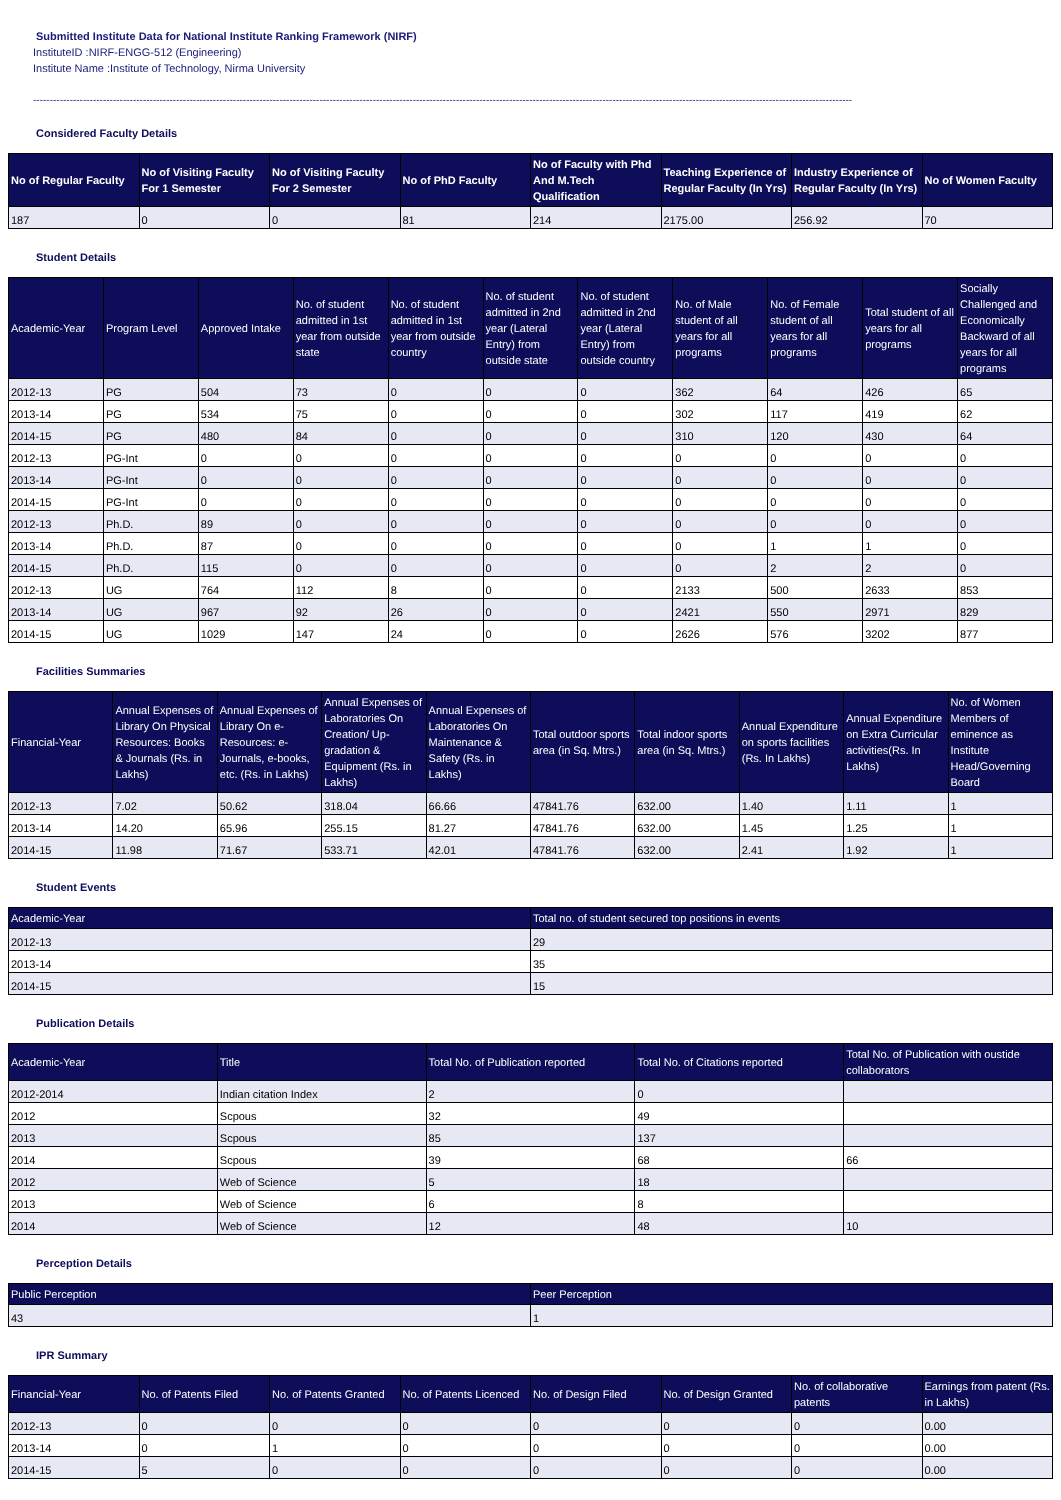Submitted Institute Data for National Institute Ranking Framework (NIRF)
InstituteID :NIRF-ENGG-512 (Engineering)
Institute Name :Institute of Technology, Nirma University
------------------------------------------------------------------------------------------------------------------------------------------------------------------------------------------------------------------------------------------------------
Considered Faculty Details
| No of Regular Faculty | No of Visiting Faculty For 1 Semester | No of Visiting Faculty For 2 Semester | No of PhD Faculty | No of Faculty with Phd And M.Tech Qualification | Teaching Experience of Regular Faculty (In Yrs) | Industry Experience of Regular Faculty (In Yrs) | No of Women Faculty |
| --- | --- | --- | --- | --- | --- | --- | --- |
| 187 | 0 | 0 | 81 | 214 | 2175.00 | 256.92 | 70 |
Student Details
| Academic-Year | Program Level | Approved Intake | No. of student admitted in 1st year from outside state | No. of student admitted in 1st year from outside country | No. of student admitted in 2nd year (Lateral Entry) from outside state | No. of student admitted in 2nd year (Lateral Entry) from outside country | No. of Male student of all years for all programs | No. of Female student of all years for all programs | Total student of all years for all programs | Socially Challenged and Economically Backward of all years for all programs |
| --- | --- | --- | --- | --- | --- | --- | --- | --- | --- | --- |
| 2012-13 | PG | 504 | 73 | 0 | 0 | 0 | 362 | 64 | 426 | 65 |
| 2013-14 | PG | 534 | 75 | 0 | 0 | 0 | 302 | 117 | 419 | 62 |
| 2014-15 | PG | 480 | 84 | 0 | 0 | 0 | 310 | 120 | 430 | 64 |
| 2012-13 | PG-Int | 0 | 0 | 0 | 0 | 0 | 0 | 0 | 0 | 0 |
| 2013-14 | PG-Int | 0 | 0 | 0 | 0 | 0 | 0 | 0 | 0 | 0 |
| 2014-15 | PG-Int | 0 | 0 | 0 | 0 | 0 | 0 | 0 | 0 | 0 |
| 2012-13 | Ph.D. | 89 | 0 | 0 | 0 | 0 | 0 | 0 | 0 | 0 |
| 2013-14 | Ph.D. | 87 | 0 | 0 | 0 | 0 | 0 | 1 | 1 | 0 |
| 2014-15 | Ph.D. | 115 | 0 | 0 | 0 | 0 | 0 | 2 | 2 | 0 |
| 2012-13 | UG | 764 | 112 | 8 | 0 | 0 | 2133 | 500 | 2633 | 853 |
| 2013-14 | UG | 967 | 92 | 26 | 0 | 0 | 2421 | 550 | 2971 | 829 |
| 2014-15 | UG | 1029 | 147 | 24 | 0 | 0 | 2626 | 576 | 3202 | 877 |
Facilities Summaries
| Financial-Year | Annual Expenses of Library On Physical Resources: Books & Journals (Rs. in Lakhs) | Annual Expenses of Library On e-Resources: e-Journals, e-books, etc. (Rs. in Lakhs) | Annual Expenses of Laboratories On Creation/ Up-gradation & Equipment (Rs. in Lakhs) | Annual Expenses of Laboratories On Maintenance & Safety (Rs. in Lakhs) | Total outdoor sports area (in Sq. Mtrs.) | Total indoor sports area (in Sq. Mtrs.) | Annual Expenditure on sports facilities (Rs. In Lakhs) | Annual Expenditure on Extra Curricular activities(Rs. In Lakhs) | No. of Women Members of eminence as Institute Head/Governing Board |
| --- | --- | --- | --- | --- | --- | --- | --- | --- | --- |
| 2012-13 | 7.02 | 50.62 | 318.04 | 66.66 | 47841.76 | 632.00 | 1.40 | 1.11 | 1 |
| 2013-14 | 14.20 | 65.96 | 255.15 | 81.27 | 47841.76 | 632.00 | 1.45 | 1.25 | 1 |
| 2014-15 | 11.98 | 71.67 | 533.71 | 42.01 | 47841.76 | 632.00 | 2.41 | 1.92 | 1 |
Student Events
| Academic-Year | Total no. of student secured top positions in events |
| --- | --- |
| 2012-13 | 29 |
| 2013-14 | 35 |
| 2014-15 | 15 |
Publication Details
| Academic-Year | Title | Total No. of Publication reported | Total No. of Citations reported | Total No. of Publication with oustide collaborators |
| --- | --- | --- | --- | --- |
| 2012-2014 | Indian citation Index | 2 | 0 | |
| 2012 | Scpous | 32 | 49 | |
| 2013 | Scpous | 85 | 137 | |
| 2014 | Scpous | 39 | 68 | 66 |
| 2012 | Web of Science | 5 | 18 | |
| 2013 | Web of Science | 6 | 8 | |
| 2014 | Web of Science | 12 | 48 | 10 |
Perception Details
| Public Perception | Peer Perception |
| --- | --- |
| 43 | 1 |
IPR Summary
| Financial-Year | No. of Patents Filed | No. of Patents Granted | No. of Patents Licenced | No. of Design Filed | No. of Design Granted | No. of collaborative patents | Earnings from patent (Rs. in Lakhs) |
| --- | --- | --- | --- | --- | --- | --- | --- |
| 2012-13 | 0 | 0 | 0 | 0 | 0 | 0 | 0.00 |
| 2013-14 | 0 | 1 | 0 | 0 | 0 | 0 | 0.00 |
| 2014-15 | 5 | 0 | 0 | 0 | 0 | 0 | 0.00 |